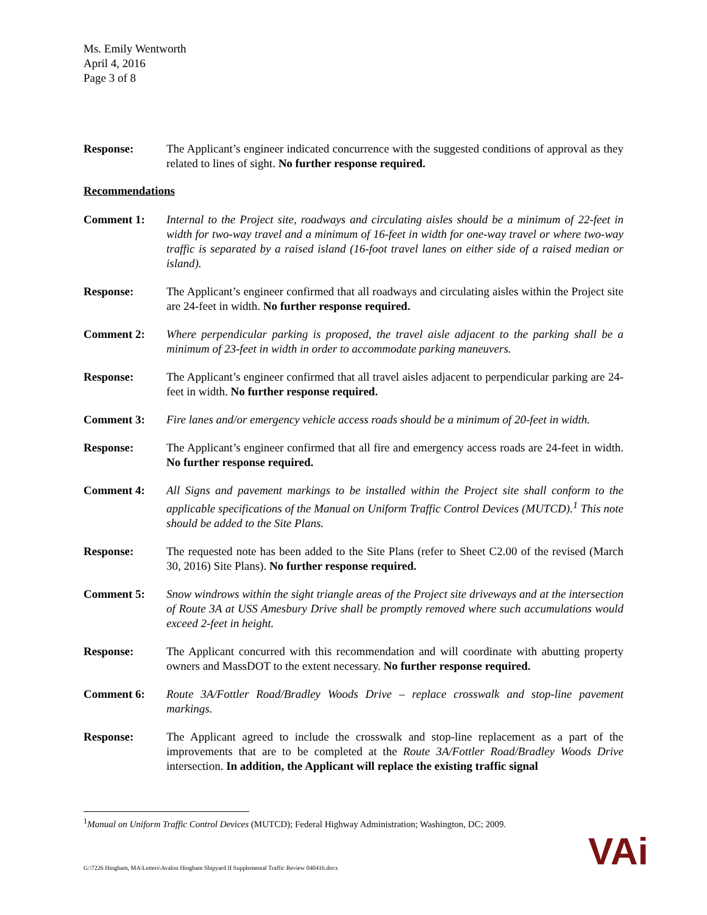Ms. Emily Wentworth
April 4, 2016
Page 3 of 8
Response: The Applicant’s engineer indicated concurrence with the suggested conditions of approval as they related to lines of sight. No further response required.
Recommendations
Comment 1: Internal to the Project site, roadways and circulating aisles should be a minimum of 22-feet in width for two-way travel and a minimum of 16-feet in width for one-way travel or where two-way traffic is separated by a raised island (16-foot travel lanes on either side of a raised median or island).
Response: The Applicant’s engineer confirmed that all roadways and circulating aisles within the Project site are 24-feet in width. No further response required.
Comment 2: Where perpendicular parking is proposed, the travel aisle adjacent to the parking shall be a minimum of 23-feet in width in order to accommodate parking maneuvers.
Response: The Applicant’s engineer confirmed that all travel aisles adjacent to perpendicular parking are 24-feet in width. No further response required.
Comment 3: Fire lanes and/or emergency vehicle access roads should be a minimum of 20-feet in width.
Response: The Applicant’s engineer confirmed that all fire and emergency access roads are 24-feet in width. No further response required.
Comment 4: All Signs and pavement markings to be installed within the Project site shall conform to the applicable specifications of the Manual on Uniform Traffic Control Devices (MUTCD).<sup>1</sup> This note should be added to the Site Plans.
Response: The requested note has been added to the Site Plans (refer to Sheet C2.00 of the revised (March 30, 2016) Site Plans). No further response required.
Comment 5: Snow windrows within the sight triangle areas of the Project site driveways and at the intersection of Route 3A at USS Amesbury Drive shall be promptly removed where such accumulations would exceed 2-feet in height.
Response: The Applicant concurred with this recommendation and will coordinate with abutting property owners and MassDOT to the extent necessary. No further response required.
Comment 6: Route 3A/Fottler Road/Bradley Woods Drive – replace crosswalk and stop-line pavement markings.
Response: The Applicant agreed to include the crosswalk and stop-line replacement as a part of the improvements that are to be completed at the Route 3A/Fottler Road/Bradley Woods Drive intersection. In addition, the Applicant will replace the existing traffic signal
<sup>1</sup> Manual on Uniform Traffic Control Devices (MUTCD); Federal Highway Administration; Washington, DC; 2009.
G:\7226 Hingham, MA\Letters\Avalon Hingham Shipyard II Supplemental Traffic Review 040416.docx
VAi